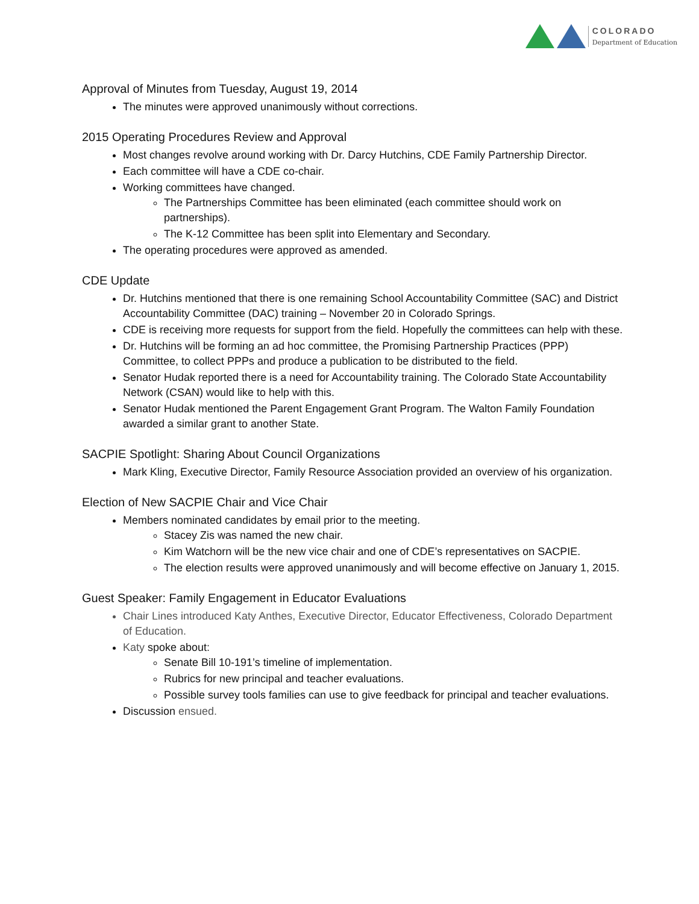COLORADO
Department of Education
Approval of Minutes from Tuesday, August 19, 2014
The minutes were approved unanimously without corrections.
2015 Operating Procedures Review and Approval
Most changes revolve around working with Dr. Darcy Hutchins, CDE Family Partnership Director.
Each committee will have a CDE co-chair.
Working committees have changed.
The Partnerships Committee has been eliminated (each committee should work on partnerships).
The K-12 Committee has been split into Elementary and Secondary.
The operating procedures were approved as amended.
CDE Update
Dr. Hutchins mentioned that there is one remaining School Accountability Committee (SAC) and District Accountability Committee (DAC) training – November 20 in Colorado Springs.
CDE is receiving more requests for support from the field. Hopefully the committees can help with these.
Dr. Hutchins will be forming an ad hoc committee, the Promising Partnership Practices (PPP) Committee, to collect PPPs and produce a publication to be distributed to the field.
Senator Hudak reported there is a need for Accountability training. The Colorado State Accountability Network (CSAN) would like to help with this.
Senator Hudak mentioned the Parent Engagement Grant Program. The Walton Family Foundation awarded a similar grant to another State.
SACPIE Spotlight: Sharing About Council Organizations
Mark Kling, Executive Director, Family Resource Association provided an overview of his organization.
Election of New SACPIE Chair and Vice Chair
Members nominated candidates by email prior to the meeting.
Stacey Zis was named the new chair.
Kim Watchorn will be the new vice chair and one of CDE’s representatives on SACPIE.
The election results were approved unanimously and will become effective on January 1, 2015.
Guest Speaker: Family Engagement in Educator Evaluations
Chair Lines introduced Katy Anthes, Executive Director, Educator Effectiveness, Colorado Department of Education.
Katy spoke about:
Senate Bill 10-191’s timeline of implementation.
Rubrics for new principal and teacher evaluations.
Possible survey tools families can use to give feedback for principal and teacher evaluations.
Discussion ensued.